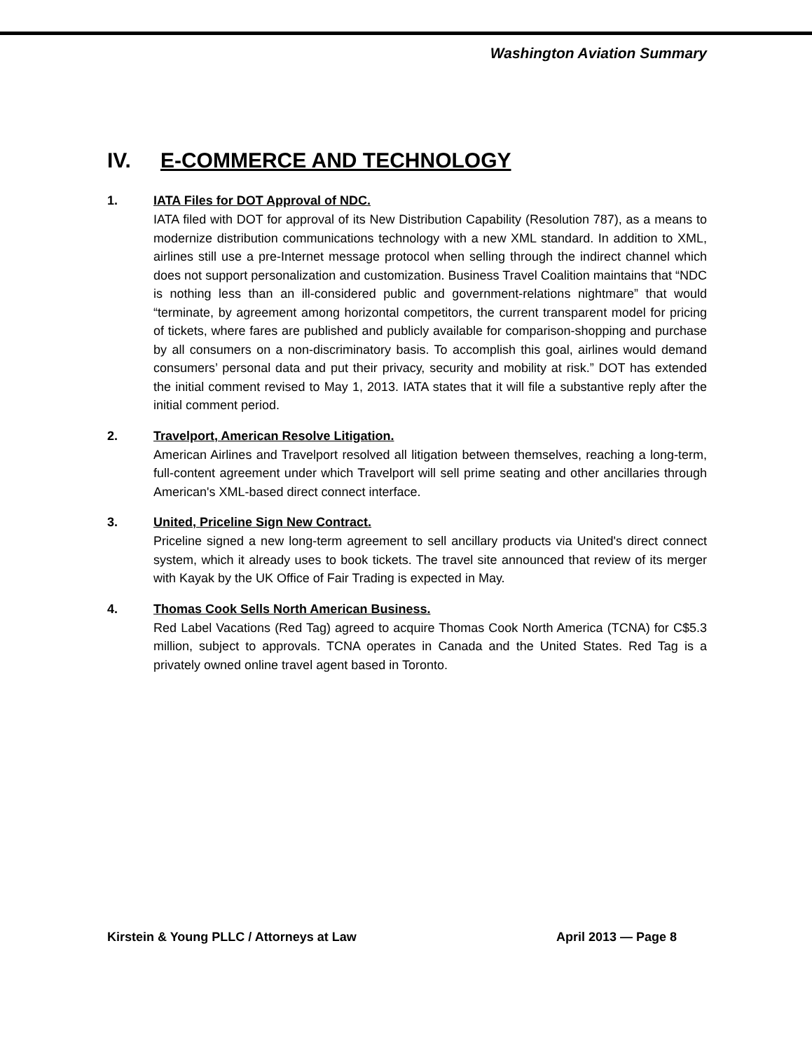Washington Aviation Summary
IV. E-COMMERCE AND TECHNOLOGY
1. IATA Files for DOT Approval of NDC.
IATA filed with DOT for approval of its New Distribution Capability (Resolution 787), as a means to modernize distribution communications technology with a new XML standard. In addition to XML, airlines still use a pre-Internet message protocol when selling through the indirect channel which does not support personalization and customization. Business Travel Coalition maintains that “NDC is nothing less than an ill-considered public and government-relations nightmare” that would “terminate, by agreement among horizontal competitors, the current transparent model for pricing of tickets, where fares are published and publicly available for comparison-shopping and purchase by all consumers on a non-discriminatory basis. To accomplish this goal, airlines would demand consumers’ personal data and put their privacy, security and mobility at risk.” DOT has extended the initial comment revised to May 1, 2013. IATA states that it will file a substantive reply after the initial comment period.
2. Travelport, American Resolve Litigation.
American Airlines and Travelport resolved all litigation between themselves, reaching a long-term, full-content agreement under which Travelport will sell prime seating and other ancillaries through American's XML-based direct connect interface.
3. United, Priceline Sign New Contract.
Priceline signed a new long-term agreement to sell ancillary products via United's direct connect system, which it already uses to book tickets. The travel site announced that review of its merger with Kayak by the UK Office of Fair Trading is expected in May.
4. Thomas Cook Sells North American Business.
Red Label Vacations (Red Tag) agreed to acquire Thomas Cook North America (TCNA) for C$5.3 million, subject to approvals. TCNA operates in Canada and the United States. Red Tag is a privately owned online travel agent based in Toronto.
Kirstein & Young PLLC / Attorneys at Law April 2013 — Page 8